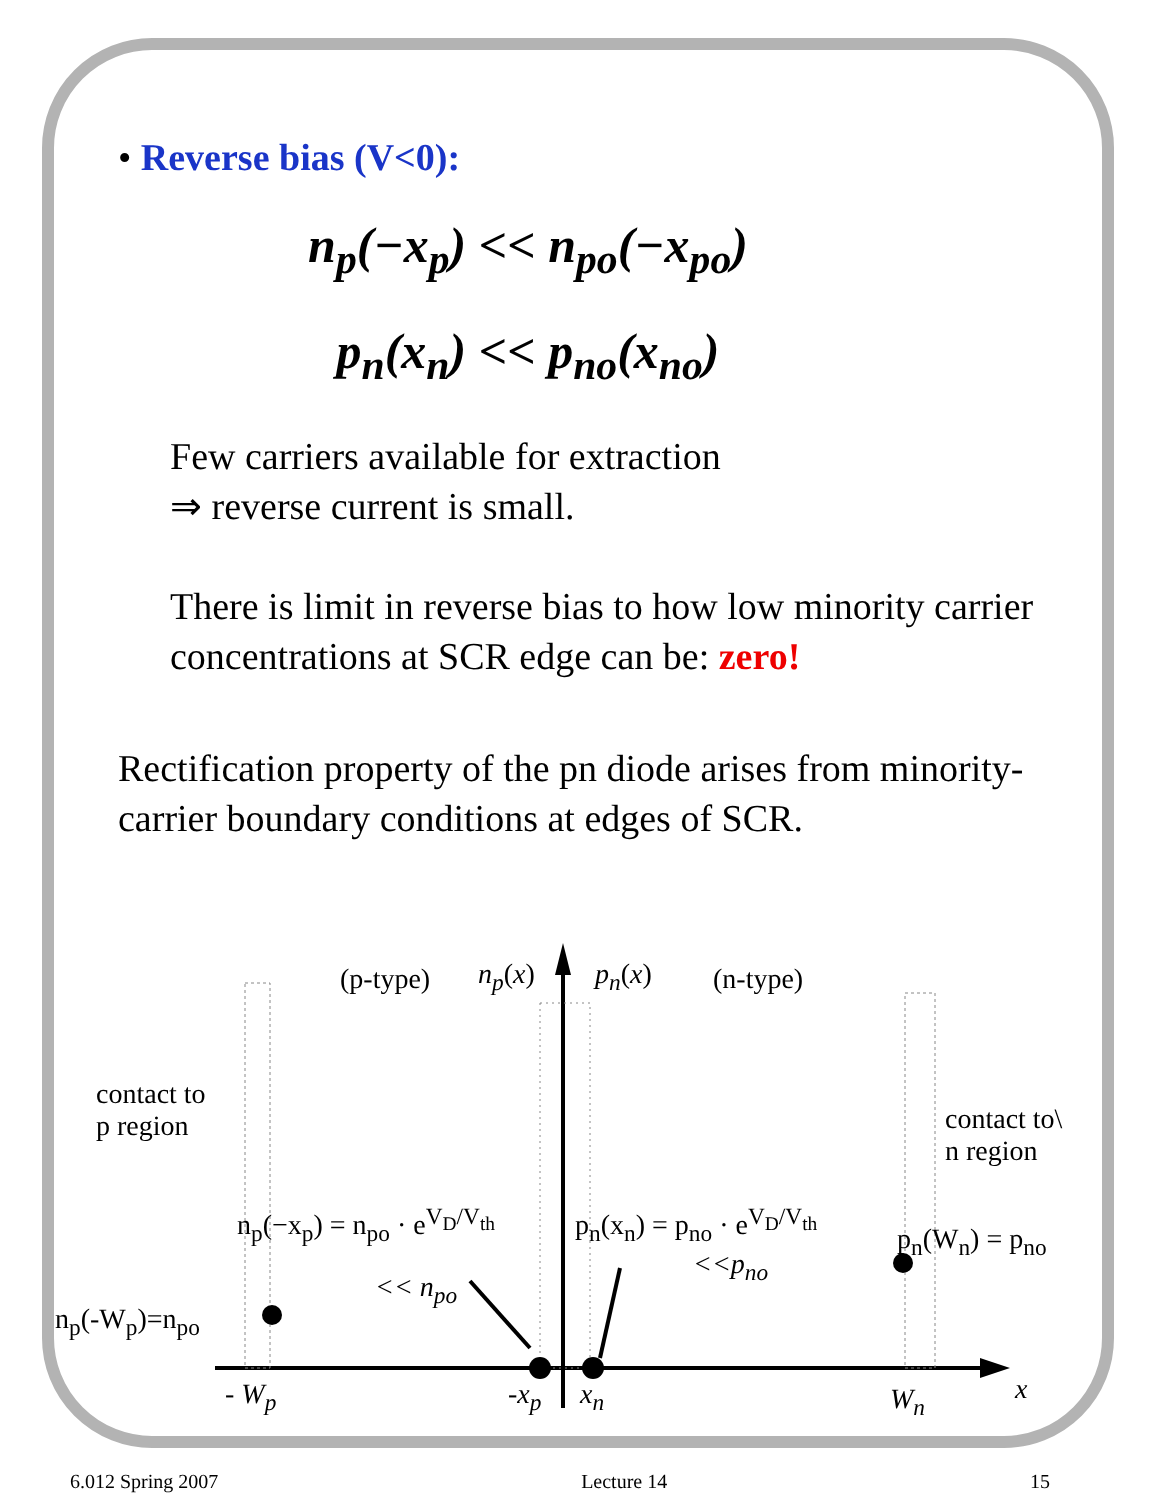• Reverse bias (V<0):
n<sub>p</sub>(−x<sub>p</sub>) << n<sub>po</sub>(−x<sub>po</sub>)
p<sub>n</sub>(x<sub>n</sub>) << p<sub>no</sub>(x<sub>no</sub>)
Few carriers available for extraction
⇒ reverse current is small.
There is limit in reverse bias to how low minority carrier concentrations at SCR edge can be: zero!
Rectification property of the pn diode arises from minority-carrier boundary conditions at edges of SCR.
(p-type) n<sub>p</sub>(x) p<sub>n</sub>(x) (n-type)
contact to
p region
contact to\
n region
n<sub>p</sub>(−x<sub>p</sub>) = n<sub>po</sub> · e<sup>V<sub>D</sub>/V<sub>th</sub></sup> p<sub>n</sub>(x<sub>n</sub>) = p<sub>no</sub> · e<sup>V<sub>D</sub>/V<sub>th</sub></sup>
p<sub>n</sub>(W<sub>n</sub>) = p<sub>no</sub>
<< n<sub>po</sub>
<<p<sub>no</sub>
n<sub>p</sub>(-W<sub>p</sub>)=n<sub>po</sub>
- W<sub>p</sub> -x<sub>p</sub> x<sub>n</sub> W<sub>n</sub> x
6.012 Spring 2007 Lecture 14 15